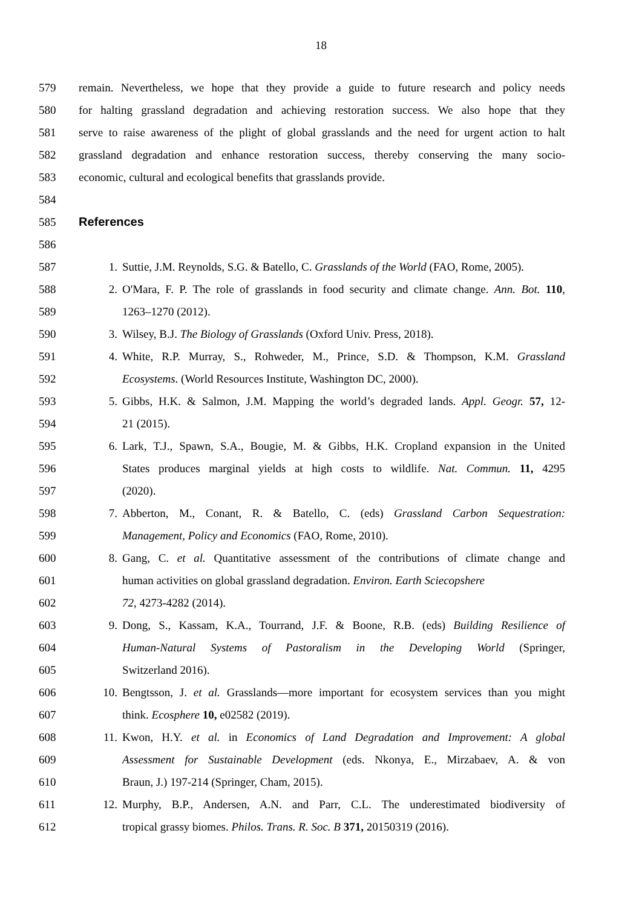18
579 remain. Nevertheless, we hope that they provide a guide to future research and policy needs
580 for halting grassland degradation and achieving restoration success. We also hope that they
581 serve to raise awareness of the plight of global grasslands and the need for urgent action to halt
582 grassland degradation and enhance restoration success, thereby conserving the many socio-
583 economic, cultural and ecological benefits that grasslands provide.
584
585 References
586
587 1. Suttie, J.M. Reynolds, S.G. & Batello, C. Grasslands of the World (FAO, Rome, 2005).
588 2. O'Mara, F. P. The role of grasslands in food security and climate change. Ann. Bot. 110,
589 1263–1270 (2012).
590 3. Wilsey, B.J. The Biology of Grasslands (Oxford Univ. Press, 2018).
591 4. White, R.P. Murray, S., Rohweder, M., Prince, S.D. & Thompson, K.M. Grassland
592 Ecosystems. (World Resources Institute, Washington DC, 2000).
593 5. Gibbs, H.K. & Salmon, J.M. Mapping the world’s degraded lands. Appl. Geogr. 57, 12-
594 21 (2015).
595 6. Lark, T.J., Spawn, S.A., Bougie, M. & Gibbs, H.K. Cropland expansion in the United
596 States produces marginal yields at high costs to wildlife. Nat. Commun. 11, 4295
597 (2020).
598 7. Abberton, M., Conant, R. & Batello, C. (eds) Grassland Carbon Sequestration:
599 Management, Policy and Economics (FAO, Rome, 2010).
600 8. Gang, C. et al. Quantitative assessment of the contributions of climate change and
601 human activities on global grassland degradation. Environ. Earth Sciecopshere
602 72, 4273-4282 (2014).
603 9. Dong, S., Kassam, K.A., Tourrand, J.F. & Boone, R.B. (eds) Building Resilience of
604 Human-Natural Systems of Pastoralism in the Developing World (Springer,
605 Switzerland 2016).
606 10. Bengtsson, J. et al. Grasslands—more important for ecosystem services than you might
607 think. Ecosphere 10, e02582 (2019).
608 11. Kwon, H.Y. et al. in Economics of Land Degradation and Improvement: A global
609 Assessment for Sustainable Development (eds. Nkonya, E., Mirzabaev, A. & von
610 Braun, J.) 197-214 (Springer, Cham, 2015).
611 12. Murphy, B.P., Andersen, A.N. and Parr, C.L. The underestimated biodiversity of
612 tropical grassy biomes. Philos. Trans. R. Soc. B 371, 20150319 (2016).